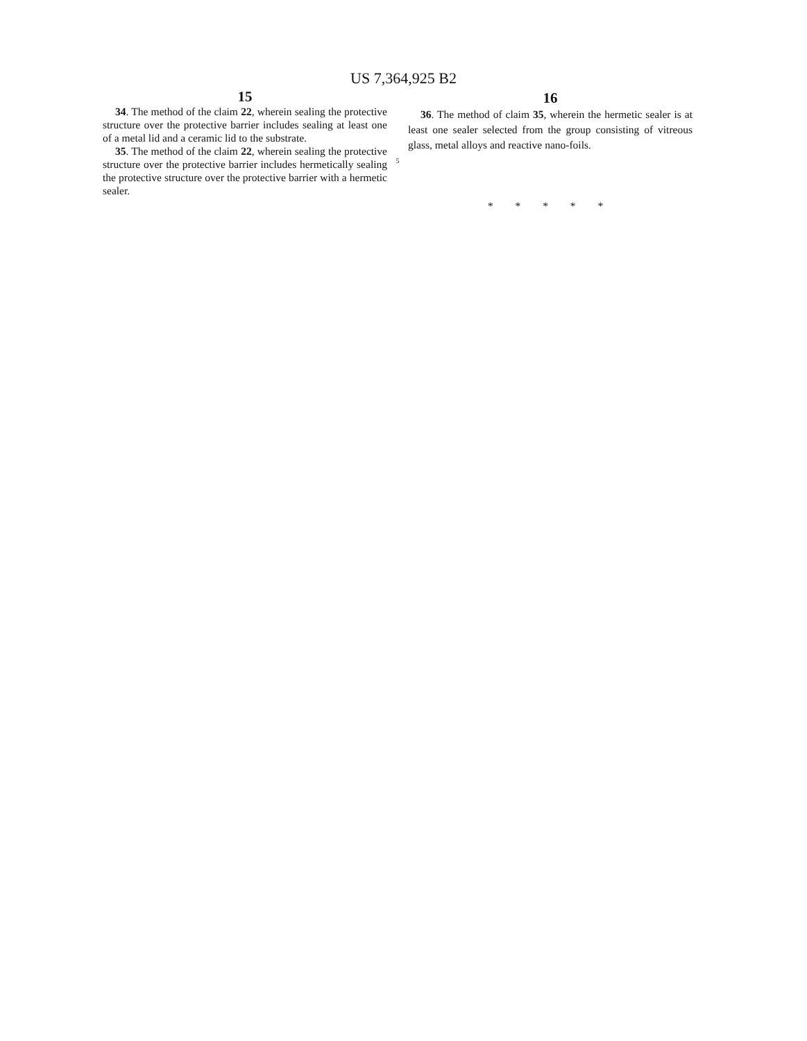US 7,364,925 B2
15
34. The method of the claim 22, wherein sealing the protective structure over the protective barrier includes sealing at least one of a metal lid and a ceramic lid to the substrate.
35. The method of the claim 22, wherein sealing the protective structure over the protective barrier includes hermetically sealing the protective structure over the protective barrier with a hermetic sealer.
5
16
36. The method of claim 35, wherein the hermetic sealer is at least one sealer selected from the group consisting of vitreous glass, metal alloys and reactive nano-foils.
* * * * *